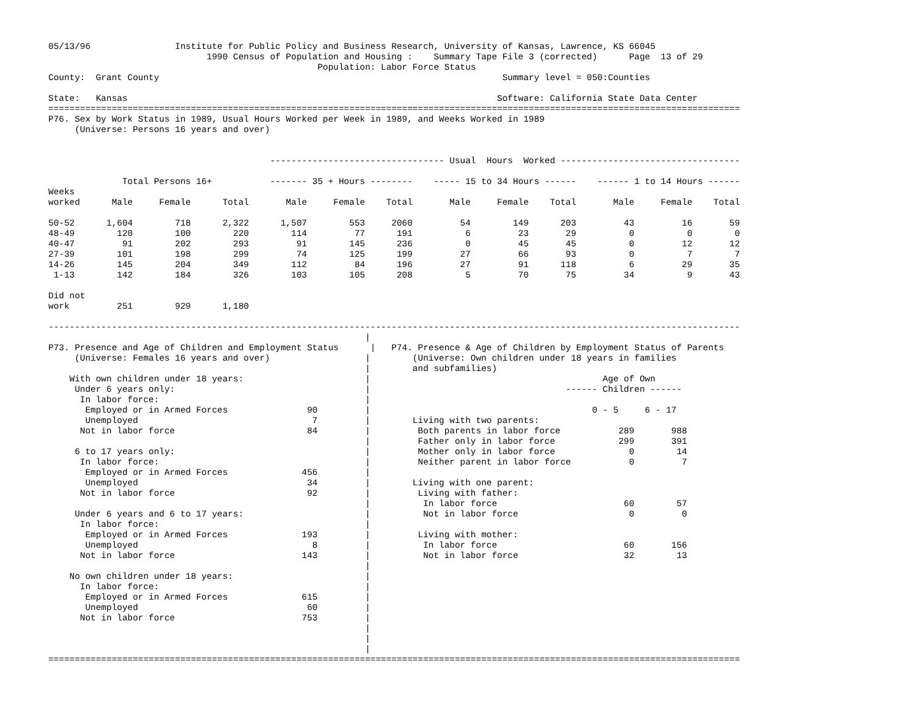05/13/96                Institute for Public Policy and Business Research, University of Kansas, Lawrence, KS 66045
                              1990 Census of Population and Housing :    Summary Tape File 3 (corrected)      Page  13 of 29
                                                   Population: Labor Force Status
County:  Grant County                                                                 Summary level = 050:Counties

State:   Kansas                                                                      Software: California State Data Center
===================================================================================================================================
P76. Sex by Work Status in 1989, Usual Hours Worked per Week in 1989, and Weeks Worked in 1989
     (Universe: Persons 16 years and over)


                                          --------------------------------- Usual  Hours  Worked ----------------------------------

              Total Persons 16+           ------- 35 + Hours --------    ----- 15 to 34 Hours ------    ------ 1 to 14 Hours ------
Weeks
worked      Male     Female      Total       Male     Female    Total       Male     Female    Total       Male     Female    Total

50-52      1,604        718      2,322      1,507        553     2060         54        149      203         43         16       59
48-49        120        100        220        114         77      191          6         23       29          0          0        0
40-47         91        202        293         91        145      236          0         45       45          0         12       12
27-39        101        198        299         74        125      199         27         66       93          0          7        7
14-26        145        204        349        112         84      196         27         91      118          6         29       35
 1-13        142        184        326        103        105      208          5         70       75         34          9       43

Did not
work         251        929      1,180

-----------------------------------------------------------------------------------------------------------------------------------
                                                            |
P73. Presence and Age of Children and Employment Status      |   P74. Presence & Age of Children by Employment Status of Parents
     (Universe: Females 16 years and over)                  |        (Universe: Own children under 18 years in families
                                                            |        and subfamilies)
    With own children under 18 years:                       |                                            Age of Own
     Under 6 years only:                                    |                                     ------ Children ------
      In labor force:                                       |
       Employed or in Armed Forces               90         |                                          0 - 5     6 - 17
       Unemployed                                 7         |        Living with two parents:
      Not in labor force                         84         |         Both parents in labor force           289       988
                                                            |         Father only in labor force            299       391
     6 to 17 years only:                                    |         Mother only in labor force              0        14
      In labor force:                                       |         Neither parent in labor force           0         7
       Employed or in Armed Forces              456         |
       Unemployed                                34         |        Living with one parent:
      Not in labor force                         92         |         Living with father:
                                                            |          In labor force                        60        57
     Under 6 years and 6 to 17 years:                       |          Not in labor force                     0         0
      In labor force:                                       |
       Employed or in Armed Forces              193         |         Living with mother:
       Unemployed                                 8         |          In labor force                        60       156
      Not in labor force                        143         |          Not in labor force                    32        13
                                                            |
    No own children under 18 years:                         |
      In labor force:                                       |
       Employed or in Armed Forces              615         |
       Unemployed                                60         |
      Not in labor force                        753         |
                                                            |
                                                            |
                                                            |
===================================================================================================================================